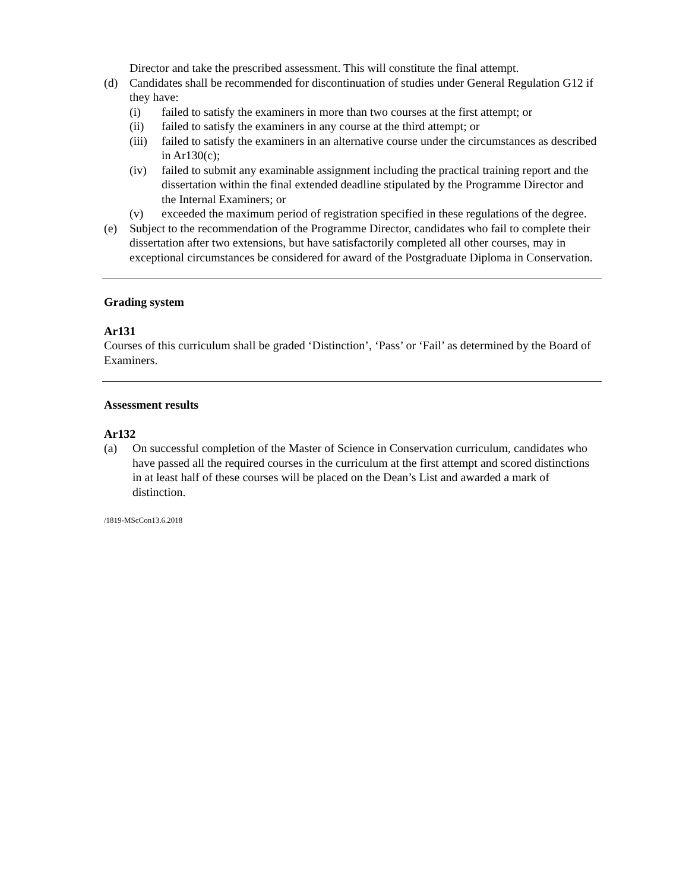Director and take the prescribed assessment. This will constitute the final attempt.
(d) Candidates shall be recommended for discontinuation of studies under General Regulation G12 if they have:
(i) failed to satisfy the examiners in more than two courses at the first attempt; or
(ii) failed to satisfy the examiners in any course at the third attempt; or
(iii) failed to satisfy the examiners in an alternative course under the circumstances as described in Ar130(c);
(iv) failed to submit any examinable assignment including the practical training report and the dissertation within the final extended deadline stipulated by the Programme Director and the Internal Examiners; or
(v) exceeded the maximum period of registration specified in these regulations of the degree.
(e) Subject to the recommendation of the Programme Director, candidates who fail to complete their dissertation after two extensions, but have satisfactorily completed all other courses, may in exceptional circumstances be considered for award of the Postgraduate Diploma in Conservation.
Grading system
Ar131
Courses of this curriculum shall be graded ‘Distinction’, ‘Pass’ or ‘Fail’ as determined by the Board of Examiners.
Assessment results
Ar132
(a) On successful completion of the Master of Science in Conservation curriculum, candidates who have passed all the required courses in the curriculum at the first attempt and scored distinctions in at least half of these courses will be placed on the Dean’s List and awarded a mark of distinction.
/1819-MScCon13.6.2018